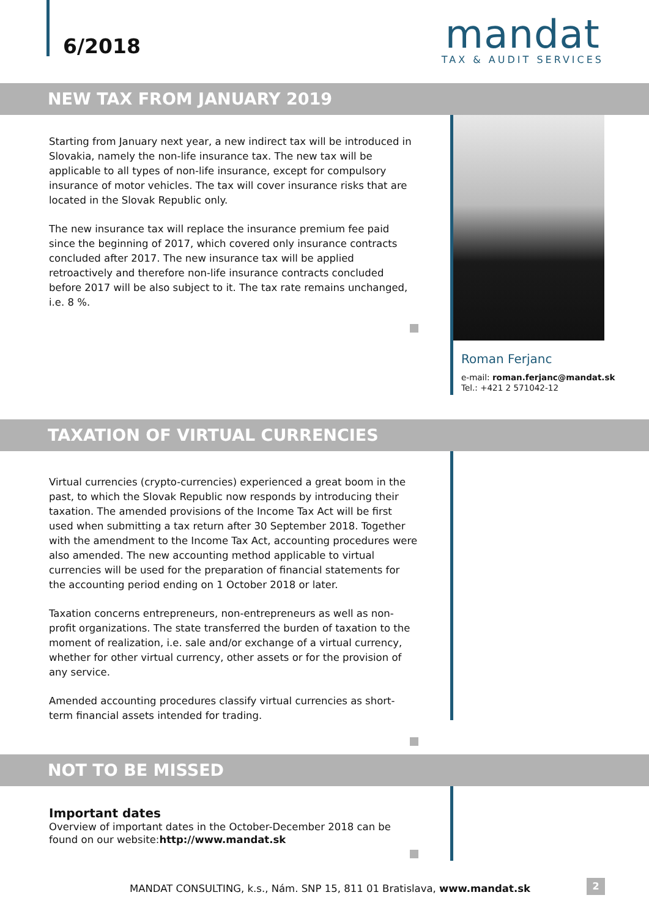6/2018
mandat
TAX & AUDIT SERVICES
NEW TAX FROM JANUARY 2019
Starting from January next year, a new indirect tax will be introduced in Slovakia, namely the non-life insurance tax. The new tax will be applicable to all types of non-life insurance, except for compulsory insurance of motor vehicles. The tax will cover insurance risks that are located in the Slovak Republic only.
The new insurance tax will replace the insurance premium fee paid since the beginning of 2017, which covered only insurance contracts concluded after 2017. The new insurance tax will be applied retroactively and therefore non-life insurance contracts concluded before 2017 will be also subject to it. The tax rate remains unchanged, i.e. 8 %.
Roman Ferjanc
e-mail: roman.ferjanc@mandat.sk
Tel.: +421 2 571042-12
TAXATION OF VIRTUAL CURRENCIES
Virtual currencies (crypto-currencies) experienced a great boom in the past, to which the Slovak Republic now responds by introducing their taxation. The amended provisions of the Income Tax Act will be first used when submitting a tax return after 30 September 2018. Together with the amendment to the Income Tax Act, accounting procedures were also amended. The new accounting method applicable to virtual currencies will be used for the preparation of financial statements for the accounting period ending on 1 October 2018 or later.
Taxation concerns entrepreneurs, non-entrepreneurs as well as non-profit organizations. The state transferred the burden of taxation to the moment of realization, i.e. sale and/or exchange of a virtual currency, whether for other virtual currency, other assets or for the provision of any service.
Amended accounting procedures classify virtual currencies as short-term financial assets intended for trading.
NOT TO BE MISSED
Important dates
Overview of important dates in the October-December 2018 can be found on our website:http://www.mandat.sk
MANDAT CONSULTING, k.s., Nám. SNP 15, 811 01 Bratislava, www.mandat.sk
2